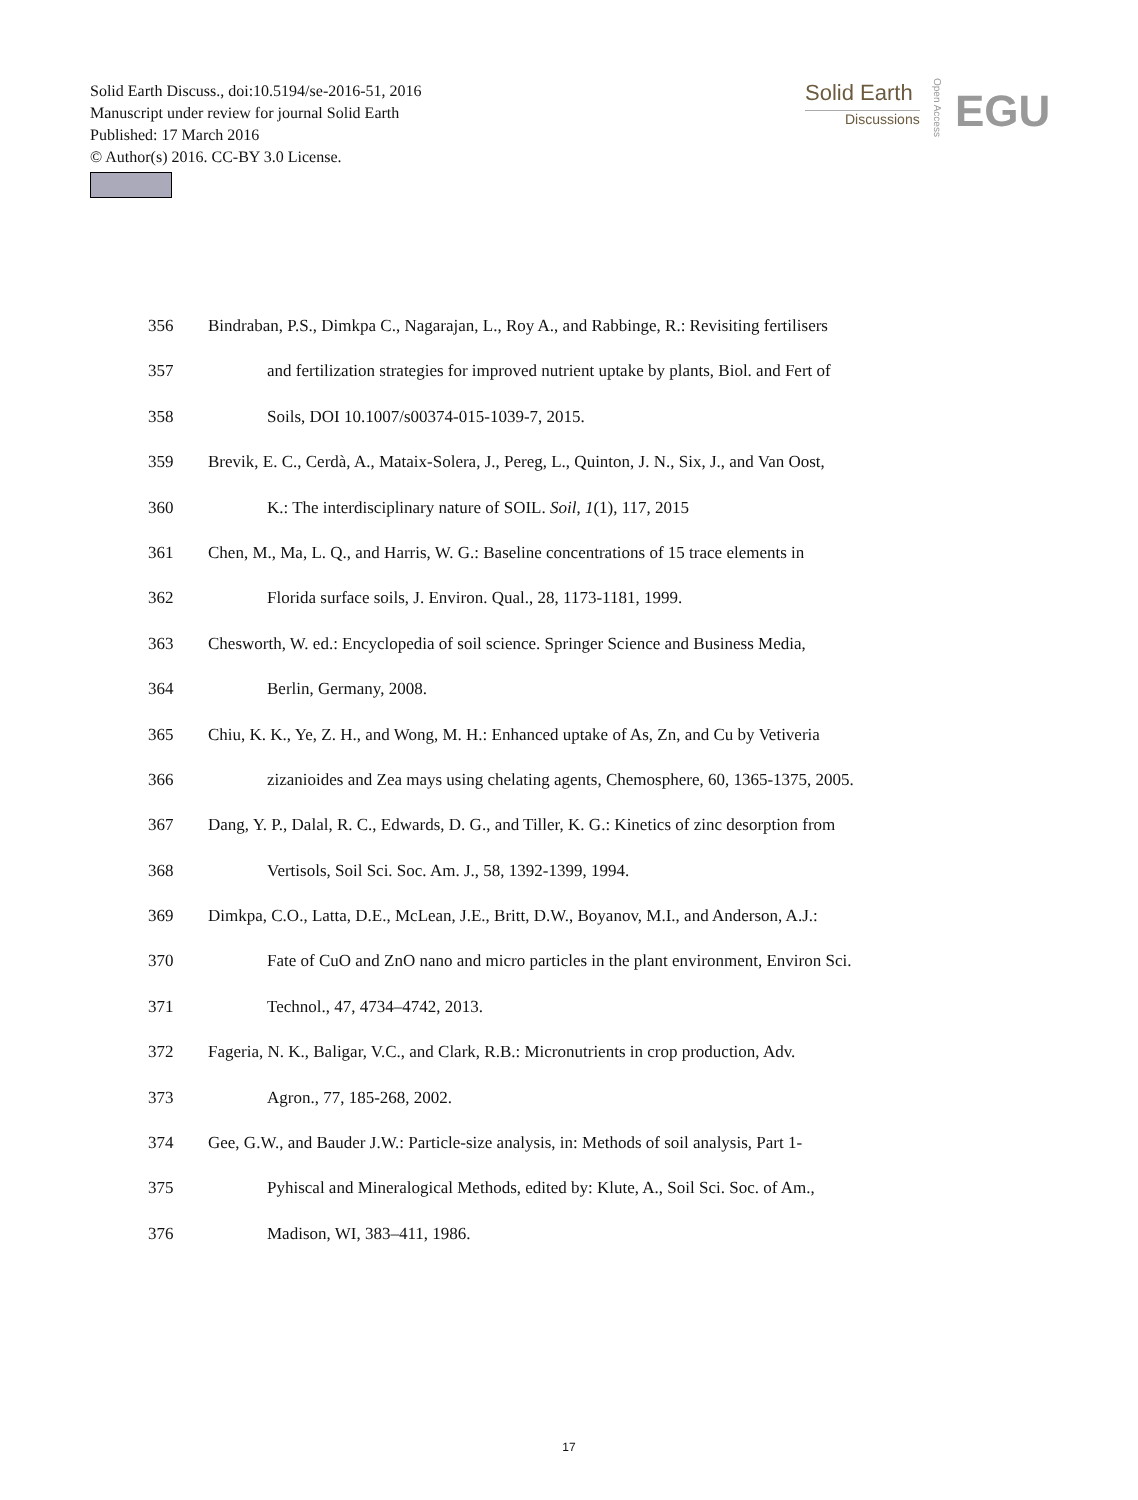Solid Earth Discuss., doi:10.5194/se-2016-51, 2016
Manuscript under review for journal Solid Earth
Published: 17 March 2016
© Author(s) 2016. CC-BY 3.0 License.
Solid Earth
Discussions
Open Access
EGU
356 Bindraban, P.S., Dimkpa C., Nagarajan, L., Roy A., and Rabbinge, R.: Revisiting fertilisers
357 and fertilization strategies for improved nutrient uptake by plants, Biol. and Fert of
358 Soils, DOI 10.1007/s00374-015-1039-7, 2015.
359 Brevik, E. C., Cerdà, A., Mataix-Solera, J., Pereg, L., Quinton, J. N., Six, J., and Van Oost,
360 K.: The interdisciplinary nature of SOIL. Soil, 1(1), 117, 2015
361 Chen, M., Ma, L. Q., and Harris, W. G.: Baseline concentrations of 15 trace elements in
362 Florida surface soils, J. Environ. Qual., 28, 1173-1181, 1999.
363 Chesworth, W. ed.: Encyclopedia of soil science. Springer Science and Business Media,
364 Berlin, Germany, 2008.
365 Chiu, K. K., Ye, Z. H., and Wong, M. H.: Enhanced uptake of As, Zn, and Cu by Vetiveria
366 zizanioides and Zea mays using chelating agents, Chemosphere, 60, 1365-1375, 2005.
367 Dang, Y. P., Dalal, R. C., Edwards, D. G., and Tiller, K. G.: Kinetics of zinc desorption from
368 Vertisols, Soil Sci. Soc. Am. J., 58, 1392-1399, 1994.
369 Dimkpa, C.O., Latta, D.E., McLean, J.E., Britt, D.W., Boyanov, M.I., and Anderson, A.J.:
370 Fate of CuO and ZnO nano and micro particles in the plant environment, Environ Sci.
371 Technol., 47, 4734–4742, 2013.
372 Fageria, N. K., Baligar, V.C., and Clark, R.B.: Micronutrients in crop production, Adv.
373 Agron., 77, 185-268, 2002.
374 Gee, G.W., and Bauder J.W.: Particle-size analysis, in: Methods of soil analysis, Part 1-
375 Pyhiscal and Mineralogical Methods, edited by: Klute, A., Soil Sci. Soc. of Am.,
376 Madison, WI, 383–411, 1986.
17